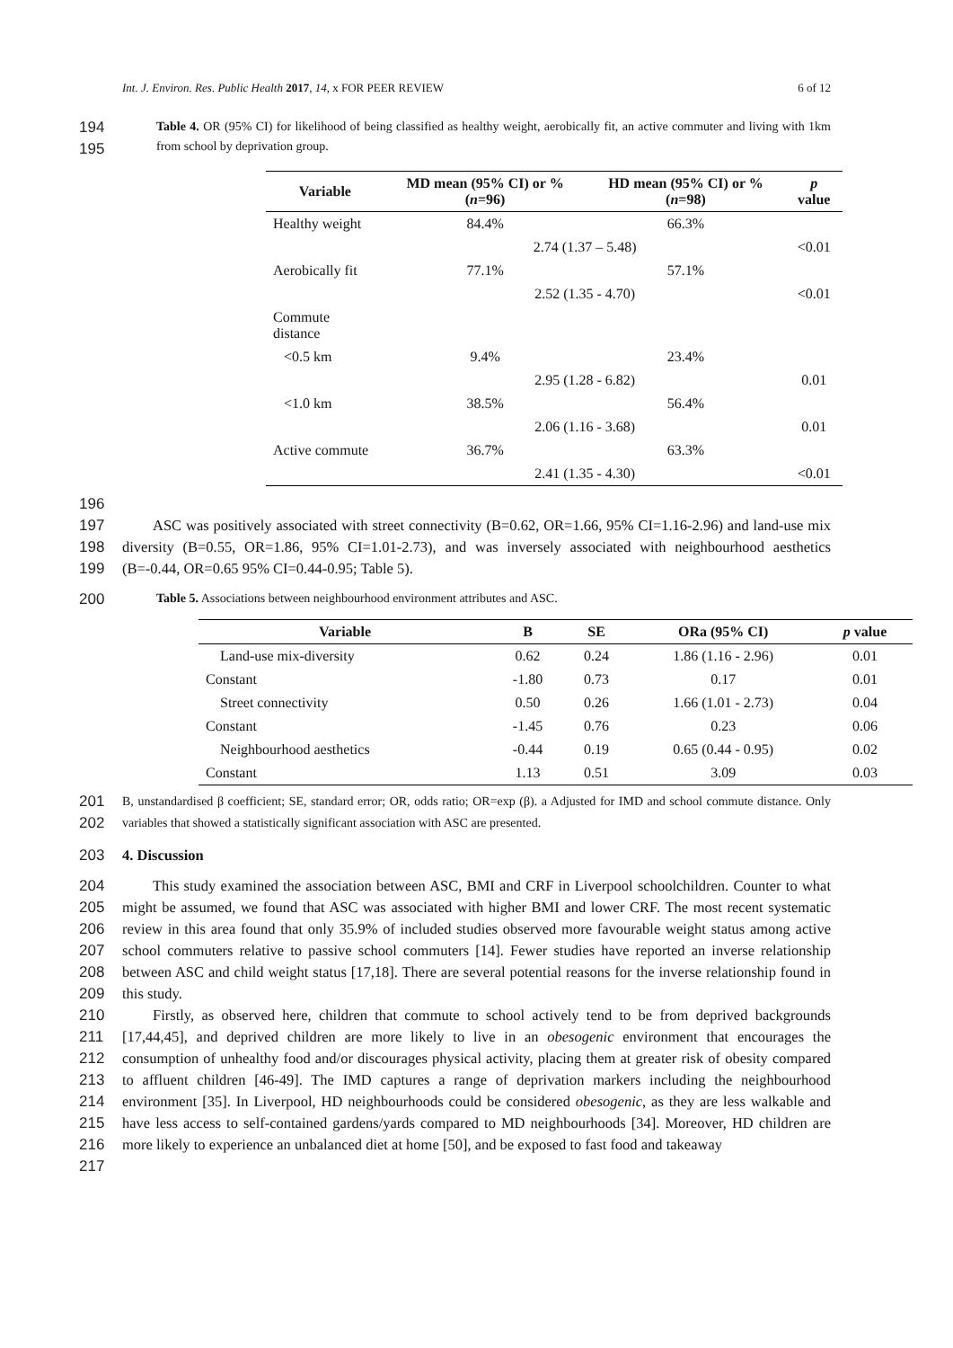Int. J. Environ. Res. Public Health 2017, 14, x FOR PEER REVIEW 6 of 12
194
195
Table 4. OR (95% CI) for likelihood of being classified as healthy weight, aerobically fit, an active commuter and living with 1km from school by deprivation group.
| Variable | MD mean (95% CI) or % ( n =96) | HD mean (95% CI) or % ( n =98) | p value |
| --- | --- | --- | --- |
| Healthy weight | 84.4% | 66.3% | |
| | 2.74 (1.37 – 5.48) | | <0.01 |
| Aerobically fit | 77.1% | 57.1% | |
| | 2.52 (1.35 - 4.70) | | <0.01 |
| Commute distance | | | |
| <0.5 km | 9.4% | 23.4% | |
| | 2.95 (1.28 - 6.82) | | 0.01 |
| <1.0 km | 38.5% | 56.4% | |
| | 2.06 (1.16 - 3.68) | | 0.01 |
| Active commute | 36.7% | 63.3% | |
| | 2.41 (1.35 - 4.30) | | <0.01 |
196
197
198
199
ASC was positively associated with street connectivity (B=0.62, OR=1.66, 95% CI=1.16-2.96) and land-use mix diversity (B=0.55, OR=1.86, 95% CI=1.01-2.73), and was inversely associated with neighbourhood aesthetics (B=-0.44, OR=0.65 95% CI=0.44-0.95; Table 5).
200
Table 5. Associations between neighbourhood environment attributes and ASC.
| Variable | B | SE | ORa (95% CI) | p value |
| --- | --- | --- | --- | --- |
| Land-use mix-diversity | 0.62 | 0.24 | 1.86 (1.16 - 2.96) | 0.01 |
| Constant | -1.80 | 0.73 | 0.17 | 0.01 |
| Street connectivity | 0.50 | 0.26 | 1.66 (1.01 - 2.73) | 0.04 |
| Constant | -1.45 | 0.76 | 0.23 | 0.06 |
| Neighbourhood aesthetics | -0.44 | 0.19 | 0.65 (0.44 - 0.95) | 0.02 |
| Constant | 1.13 | 0.51 | 3.09 | 0.03 |
201
202
B, unstandardised β coefficient; SE, standard error; OR, odds ratio; OR=exp (β). a Adjusted for IMD and school commute distance. Only variables that showed a statistically significant association with ASC are presented.
203 4. Discussion
204
205
206
207
208
209
210
211
212
213
214
215
216
217
This study examined the association between ASC, BMI and CRF in Liverpool schoolchildren. Counter to what might be assumed, we found that ASC was associated with higher BMI and lower CRF. The most recent systematic review in this area found that only 35.9% of included studies observed more favourable weight status among active school commuters relative to passive school commuters [14]. Fewer studies have reported an inverse relationship between ASC and child weight status [17,18]. There are several potential reasons for the inverse relationship found in this study.
Firstly, as observed here, children that commute to school actively tend to be from deprived backgrounds [17,44,45], and deprived children are more likely to live in an obesogenic environment that encourages the consumption of unhealthy food and/or discourages physical activity, placing them at greater risk of obesity compared to affluent children [46-49]. The IMD captures a range of deprivation markers including the neighbourhood environment [35]. In Liverpool, HD neighbourhoods could be considered obesogenic, as they are less walkable and have less access to self-contained gardens/yards compared to MD neighbourhoods [34]. Moreover, HD children are more likely to experience an unbalanced diet at home [50], and be exposed to fast food and takeaway